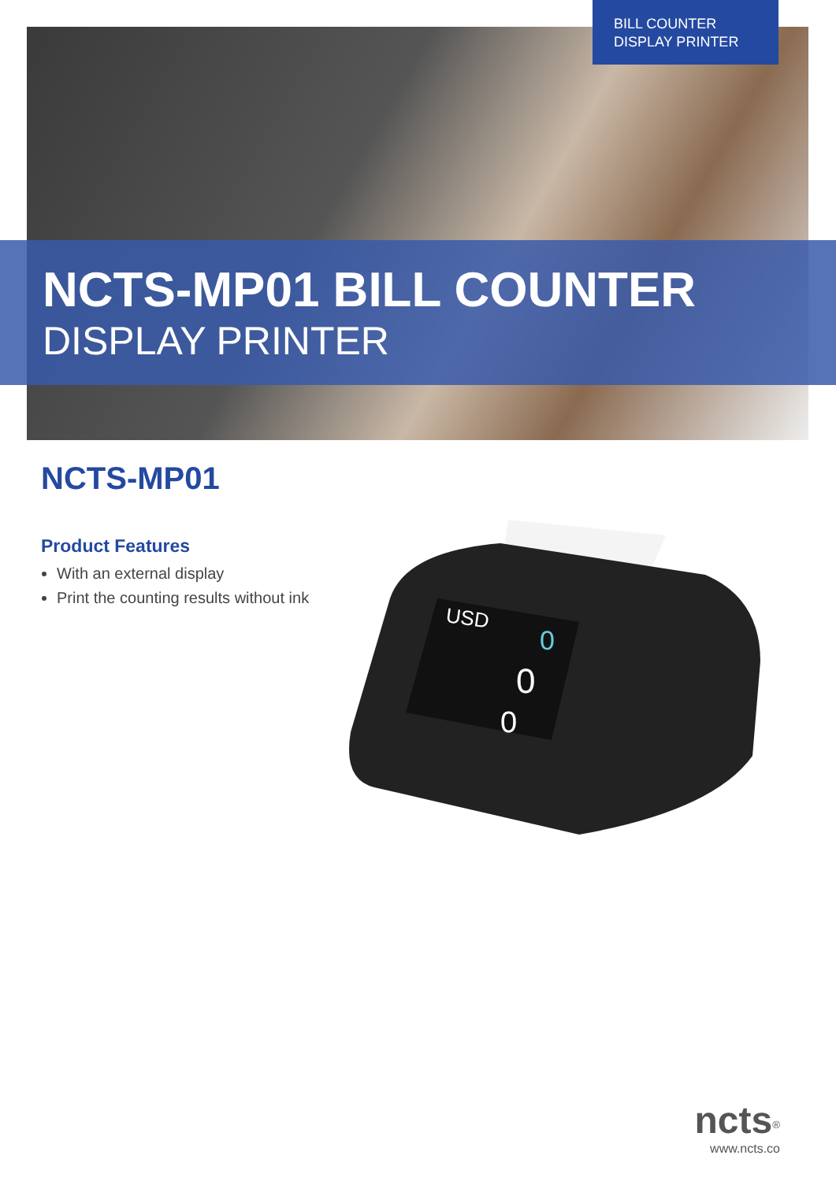BILL COUNTER
DISPLAY PRINTER
NCTS-MP01 BILL COUNTER
DISPLAY PRINTER
NCTS-MP01
Product Features
With an external display
Print the counting results without ink
USD
0
0
0
ncts<sup>®</sup>
www.ncts.co